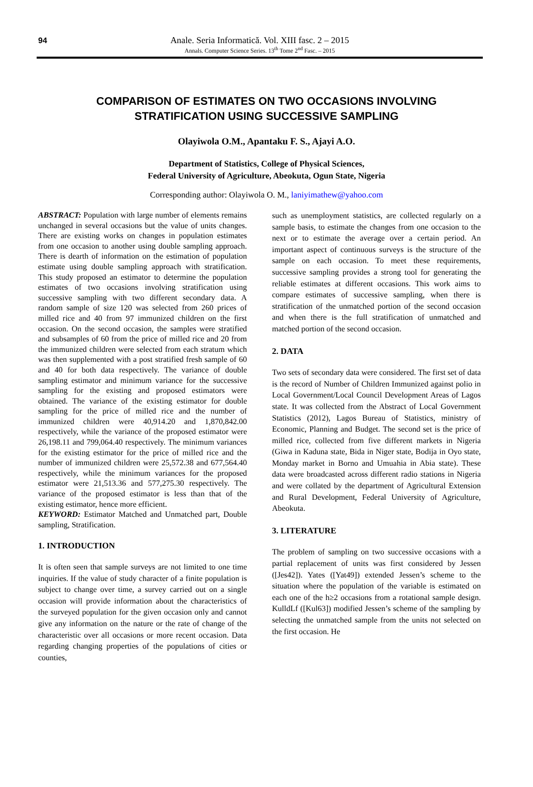94
Anale. Seria Informatică. Vol. XIII fasc. 2 – 2015
Annals. Computer Science Series. 13<sup>th</sup> Tome 2<sup>nd</sup> Fasc. – 2015
COMPARISON OF ESTIMATES ON TWO OCCASIONS INVOLVING
STRATIFICATION USING SUCCESSIVE SAMPLING
Olayiwola O.M., Apantaku F. S., Ajayi A.O.
Department of Statistics, College of Physical Sciences,
Federal University of Agriculture, Abeokuta, Ogun State, Nigeria
Corresponding author: Olayiwola O. M., laniyimathew@yahoo.com
ABSTRACT: Population with large number of elements remains unchanged in several occasions but the value of units changes. There are existing works on changes in population estimates from one occasion to another using double sampling approach. There is dearth of information on the estimation of population estimate using double sampling approach with stratification. This study proposed an estimator to determine the population estimates of two occasions involving stratification using successive sampling with two different secondary data. A random sample of size 120 was selected from 260 prices of milled rice and 40 from 97 immunized children on the first occasion. On the second occasion, the samples were stratified and subsamples of 60 from the price of milled rice and 20 from the immunized children were selected from each stratum which was then supplemented with a post stratified fresh sample of 60 and 40 for both data respectively. The variance of double sampling estimator and minimum variance for the successive sampling for the existing and proposed estimators were obtained. The variance of the existing estimator for double sampling for the price of milled rice and the number of immunized children were 40,914.20 and 1,870,842.00 respectively, while the variance of the proposed estimator were 26,198.11 and 799,064.40 respectively. The minimum variances for the existing estimator for the price of milled rice and the number of immunized children were 25,572.38 and 677,564.40 respectively, while the minimum variances for the proposed estimator were 21,513.36 and 577,275.30 respectively. The variance of the proposed estimator is less than that of the existing estimator, hence more efficient.
KEYWORD: Estimator Matched and Unmatched part, Double sampling, Stratification.
1. INTRODUCTION
It is often seen that sample surveys are not limited to one time inquiries. If the value of study character of a finite population is subject to change over time, a survey carried out on a single occasion will provide information about the characteristics of the surveyed population for the given occasion only and cannot give any information on the nature or the rate of change of the characteristic over all occasions or more recent occasion. Data regarding changing properties of the populations of cities or counties,
such as unemployment statistics, are collected regularly on a sample basis, to estimate the changes from one occasion to the next or to estimate the average over a certain period. An important aspect of continuous surveys is the structure of the sample on each occasion. To meet these requirements, successive sampling provides a strong tool for generating the reliable estimates at different occasions. This work aims to compare estimates of successive sampling, when there is stratification of the unmatched portion of the second occasion and when there is the full stratification of unmatched and matched portion of the second occasion.
2. DATA
Two sets of secondary data were considered. The first set of data is the record of Number of Children Immunized against polio in Local Government/Local Council Development Areas of Lagos state. It was collected from the Abstract of Local Government Statistics (2012), Lagos Bureau of Statistics, ministry of Economic, Planning and Budget. The second set is the price of milled rice, collected from five different markets in Nigeria (Giwa in Kaduna state, Bida in Niger state, Bodija in Oyo state, Monday market in Borno and Umuahia in Abia state). These data were broadcasted across different radio stations in Nigeria and were collated by the department of Agricultural Extension and Rural Development, Federal University of Agriculture, Abeokuta.
3. LITERATURE
The problem of sampling on two successive occasions with a partial replacement of units was first considered by Jessen ([Jes42]). Yates ([Yat49]) extended Jessen’s scheme to the situation where the population of the variable is estimated on each one of the h≥2 occasions from a rotational sample design. KulldLf ([Kul63]) modified Jessen’s scheme of the sampling by selecting the unmatched sample from the units not selected on the first occasion. He